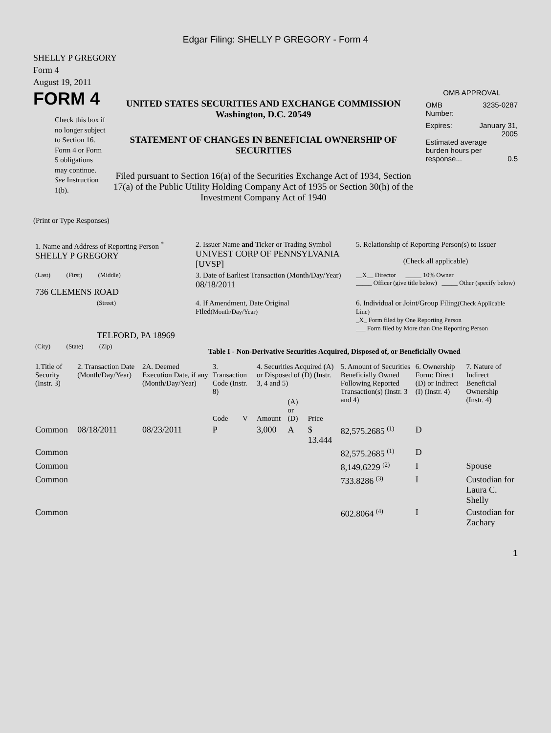Edgar Filing: SHELLY P GREGORY - Form 4
SHELLY P GREGORY
Form 4
August 19, 2011
FORM 4
Check this box if no longer subject to Section 16. Form 4 or Form 5 obligations may continue. See Instruction 1(b).
UNITED STATES SECURITIES AND EXCHANGE COMMISSION
Washington, D.C. 20549
STATEMENT OF CHANGES IN BENEFICIAL OWNERSHIP OF SECURITIES
Filed pursuant to Section 16(a) of the Securities Exchange Act of 1934, Section 17(a) of the Public Utility Holding Company Act of 1935 or Section 30(h) of the Investment Company Act of 1940
OMB APPROVAL
OMB
Number: 3235-0287
Expires: January 31,
2005
Estimated average burden hours per response... 0.5
(Print or Type Responses)
| 1. Name and Address of Reporting Person <sup>*</sup> SHELLY P GREGORY | 2. Issuer Name and Ticker or Trading Symbol UNIVEST CORP OF PENNSYLVANIA [UVSP] | 5. Relationship of Reporting Person(s) to Issuer (Check all applicable) |
| (Last) (First) (Middle) 736 CLEMENS ROAD | 3. Date of Earliest Transaction (Month/Day/Year) 08/18/2011 | __X__ Director _____ 10% Owner _____ Officer (give title below) _____ Other (specify below) |
| (Street) TELFORD, PA 18969 | 4. If Amendment, Date Original Filed (Month/Day/Year) | 6. Individual or Joint/Group Filing (Check Applicable Line) _X_ Form filed by One Reporting Person ___ Form filed by More than One Reporting Person |
| (City) (State) (Zip) | Table I - Non-Derivative Securities Acquired, Disposed of, or Beneficially Owned | |
| 1.Title of Security (Instr. 3) | 2. Transaction Date (Month/Day/Year) | 2A. Deemed Execution Date, if any (Month/Day/Year) | 3. Transaction Code (Instr. 8) | | 4. Securities Acquired (A) or Disposed of (D) (Instr. 3, 4 and 5) | | | 5. Amount of Securities Beneficially Owned Following Reported Transaction(s) (Instr. 3 and 4) | 6. Ownership Form: Direct (D) or Indirect (I) (Instr. 4) | 7. Nature of Indirect Beneficial Ownership (Instr. 4) |
| --- | --- | --- | --- | --- | --- | --- | --- | --- | --- | --- |
| | | | Code | V | Amount | (A) or (D) | Price | | | |
| Common | 08/18/2011 | 08/23/2011 | P | | 3,000 | A | $ 13.444 | 82,575.2685 <sup>(1)</sup> | D | |
| Common | | | | | | | | 82,575.2685 <sup>(1)</sup> | D | |
| Common | | | | | | | | 8,149.6229 <sup>(2)</sup> | I | Spouse |
| Common | | | | | | | | 733.8286 <sup>(3)</sup> | I | Custodian for Laura C. Shelly |
| Common | | | | | | | | 602.8064 <sup>(4)</sup> | I | Custodian for Zachary |
1